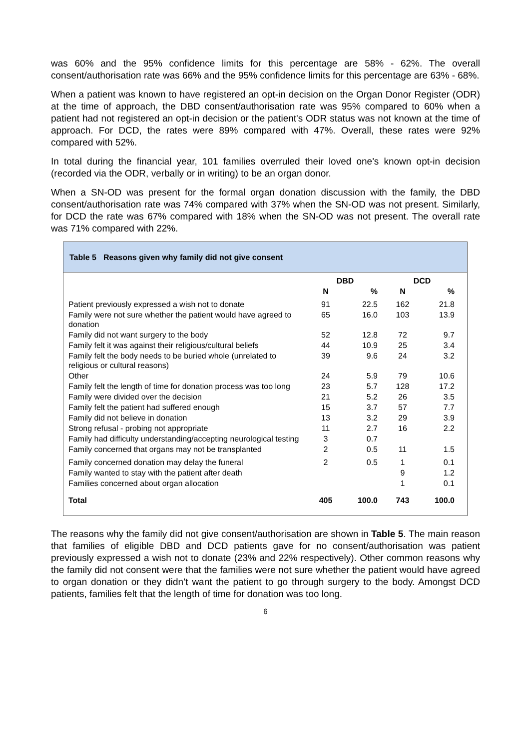was 60% and the 95% confidence limits for this percentage are 58% - 62%. The overall consent/authorisation rate was 66% and the 95% confidence limits for this percentage are 63% - 68%.
When a patient was known to have registered an opt-in decision on the Organ Donor Register (ODR) at the time of approach, the DBD consent/authorisation rate was 95% compared to 60% when a patient had not registered an opt-in decision or the patient's ODR status was not known at the time of approach. For DCD, the rates were 89% compared with 47%. Overall, these rates were 92% compared with 52%.
In total during the financial year, 101 families overruled their loved one's known opt-in decision (recorded via the ODR, verbally or in writing) to be an organ donor.
When a SN-OD was present for the formal organ donation discussion with the family, the DBD consent/authorisation rate was 74% compared with 37% when the SN-OD was not present. Similarly, for DCD the rate was 67% compared with 18% when the SN-OD was not present. The overall rate was 71% compared with 22%.
Table 5 Reasons given why family did not give consent
| | DBD | | DCD | |
| --- | --- | --- | --- | --- |
| | N | % | N | % |
| Patient previously expressed a wish not to donate | 91 | 22.5 | 162 | 21.8 |
| Family were not sure whether the patient would have agreed to donation | 65 | 16.0 | 103 | 13.9 |
| Family did not want surgery to the body | 52 | 12.8 | 72 | 9.7 |
| Family felt it was against their religious/cultural beliefs | 44 | 10.9 | 25 | 3.4 |
| Family felt the body needs to be buried whole (unrelated to religious or cultural reasons) | 39 | 9.6 | 24 | 3.2 |
| Other | 24 | 5.9 | 79 | 10.6 |
| Family felt the length of time for donation process was too long | 23 | 5.7 | 128 | 17.2 |
| Family were divided over the decision | 21 | 5.2 | 26 | 3.5 |
| Family felt the patient had suffered enough | 15 | 3.7 | 57 | 7.7 |
| Family did not believe in donation | 13 | 3.2 | 29 | 3.9 |
| Strong refusal - probing not appropriate | 11 | 2.7 | 16 | 2.2 |
| Family had difficulty understanding/accepting neurological testing | 3 | 0.7 | | |
| Family concerned that organs may not be transplanted | 2 | 0.5 | 11 | 1.5 |
| Family concerned donation may delay the funeral | 2 | 0.5 | 1 | 0.1 |
| Family wanted to stay with the patient after death | | | 9 | 1.2 |
| Families concerned about organ allocation | | | 1 | 0.1 |
| Total | 405 | 100.0 | 743 | 100.0 |
The reasons why the family did not give consent/authorisation are shown in Table 5. The main reason that families of eligible DBD and DCD patients gave for no consent/authorisation was patient previously expressed a wish not to donate (23% and 22% respectively). Other common reasons why the family did not consent were that the families were not sure whether the patient would have agreed to organ donation or they didn’t want the patient to go through surgery to the body. Amongst DCD patients, families felt that the length of time for donation was too long.
6